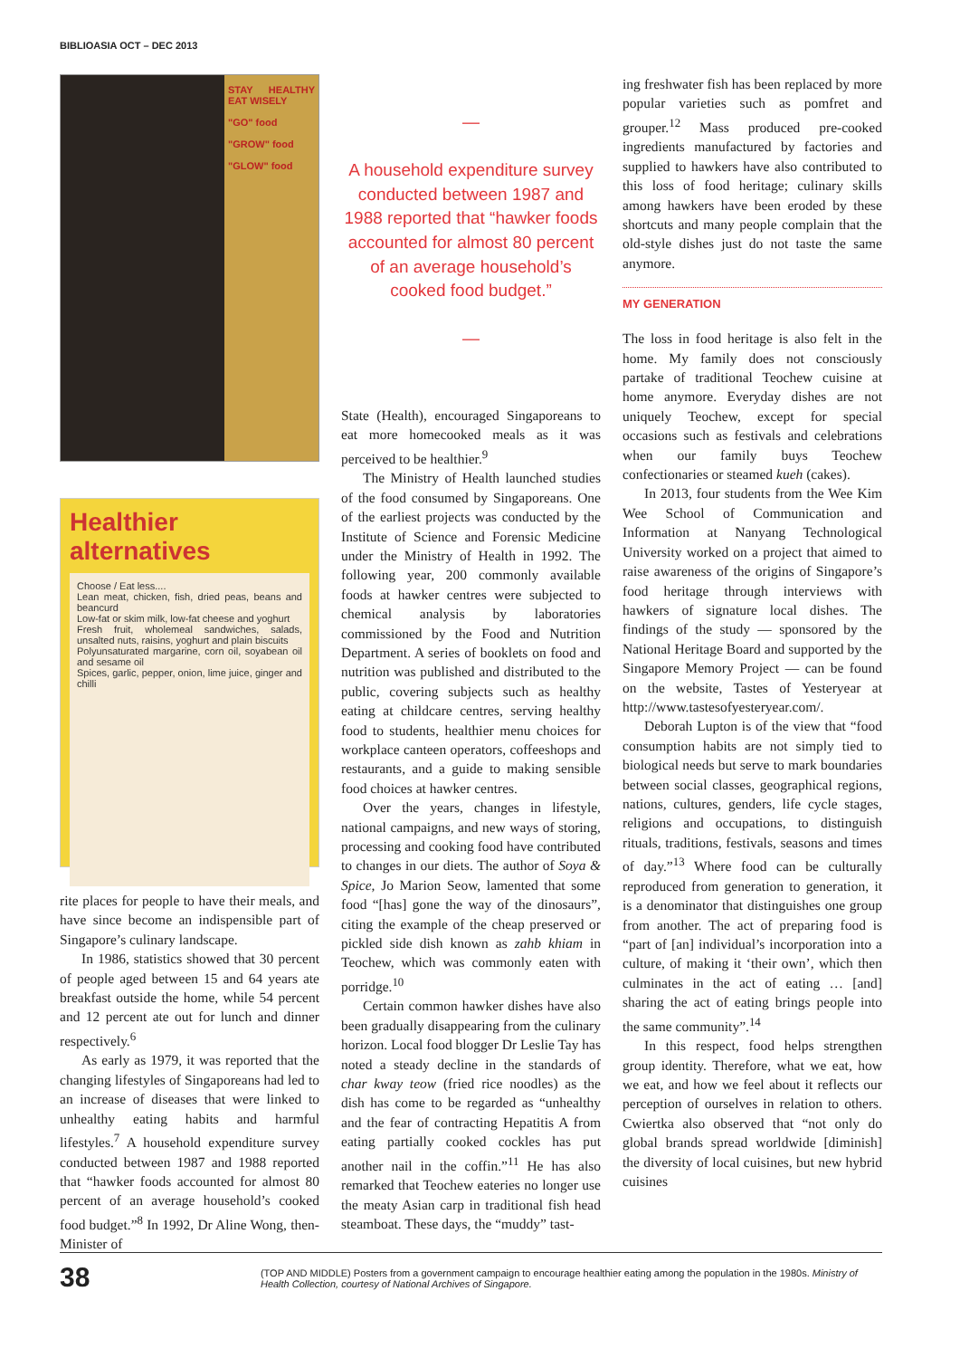BIBLIOASIA OCT – DEC 2013
STAY HEALTHY EAT WISELY
"GO" food
"GROW" food
"GLOW" food
Healthier alternatives
Choose / Eat less....
Lean meat, chicken, fish, dried peas, beans and beancurd
Low-fat or skim milk, low-fat cheese and yoghurt
Fresh fruit, wholemeal sandwiches, salads, unsalted nuts, raisins, yoghurt and plain biscuits
Polyunsaturated margarine, corn oil, soyabean oil and sesame oil
Spices, garlic, pepper, onion, lime juice, ginger and chilli
rite places for people to have their meals, and have since become an indispensible part of Singapore’s culinary landscape.
In 1986, statistics showed that 30 percent of people aged between 15 and 64 years ate breakfast outside the home, while 54 percent and 12 percent ate out for lunch and dinner respectively.<sup>6</sup>
As early as 1979, it was reported that the changing lifestyles of Singaporeans had led to an increase of diseases that were linked to unhealthy eating habits and harmful lifestyles.<sup>7</sup> A household expenditure survey conducted between 1987 and 1988 reported that “hawker foods accounted for almost 80 percent of an average household’s cooked food budget.”<sup>8</sup> In 1992, Dr Aline Wong, then-Minister of
—
A household expenditure survey conducted between 1987 and 1988 reported that “hawker foods accounted for almost 80 percent of an average household’s cooked food budget.”
—
State (Health), encouraged Singaporeans to eat more homecooked meals as it was perceived to be healthier.<sup>9</sup>
The Ministry of Health launched studies of the food consumed by Singaporeans. One of the earliest projects was conducted by the Institute of Science and Forensic Medicine under the Ministry of Health in 1992. The following year, 200 commonly available foods at hawker centres were subjected to chemical analysis by laboratories commissioned by the Food and Nutrition Department. A series of booklets on food and nutrition was published and distributed to the public, covering subjects such as healthy eating at childcare centres, serving healthy food to students, healthier menu choices for workplace canteen operators, coffeeshops and restaurants, and a guide to making sensible food choices at hawker centres.
Over the years, changes in lifestyle, national campaigns, and new ways of storing, processing and cooking food have contributed to changes in our diets. The author of Soya & Spice, Jo Marion Seow, lamented that some food “[has] gone the way of the dinosaurs”, citing the example of the cheap preserved or pickled side dish known as zahb khiam in Teochew, which was commonly eaten with porridge.<sup>10</sup>
Certain common hawker dishes have also been gradually disappearing from the culinary horizon. Local food blogger Dr Leslie Tay has noted a steady decline in the standards of char kway teow (fried rice noodles) as the dish has come to be regarded as “unhealthy and the fear of contracting Hepatitis A from eating partially cooked cockles has put another nail in the coffin.”<sup>11</sup> He has also remarked that Teochew eateries no longer use the meaty Asian carp in traditional fish head steamboat. These days, the “muddy” tast-
ing freshwater fish has been replaced by more popular varieties such as pomfret and grouper.<sup>12</sup> Mass produced pre-cooked ingredients manufactured by factories and supplied to hawkers have also contributed to this loss of food heritage; culinary skills among hawkers have been eroded by these shortcuts and many people complain that the old-style dishes just do not taste the same anymore.
MY GENERATION
The loss in food heritage is also felt in the home. My family does not consciously partake of traditional Teochew cuisine at home anymore. Everyday dishes are not uniquely Teochew, except for special occasions such as festivals and celebrations when our family buys Teochew confectionaries or steamed kueh (cakes).
In 2013, four students from the Wee Kim Wee School of Communication and Information at Nanyang Technological University worked on a project that aimed to raise awareness of the origins of Singapore’s food heritage through interviews with hawkers of signature local dishes. The findings of the study — sponsored by the National Heritage Board and supported by the Singapore Memory Project — can be found on the website, Tastes of Yesteryear at http://www.tastesofyesteryear.com/.
Deborah Lupton is of the view that “food consumption habits are not simply tied to biological needs but serve to mark boundaries between social classes, geographical regions, nations, cultures, genders, life cycle stages, religions and occupations, to distinguish rituals, traditions, festivals, seasons and times of day.”<sup>13</sup> Where food can be culturally reproduced from generation to generation, it is a denominator that distinguishes one group from another. The act of preparing food is “part of [an] individual’s incorporation into a culture, of making it ‘their own’, which then culminates in the act of eating … [and] sharing the act of eating brings people into the same community”.<sup>14</sup>
In this respect, food helps strengthen group identity. Therefore, what we eat, how we eat, and how we feel about it reflects our perception of ourselves in relation to others. Cwiertka also observed that “not only do global brands spread worldwide [diminish] the diversity of local cuisines, but new hybrid cuisines
38
(TOP AND MIDDLE) Posters from a government campaign to encourage healthier eating among the population in the 1980s. Ministry of Health Collection, courtesy of National Archives of Singapore.